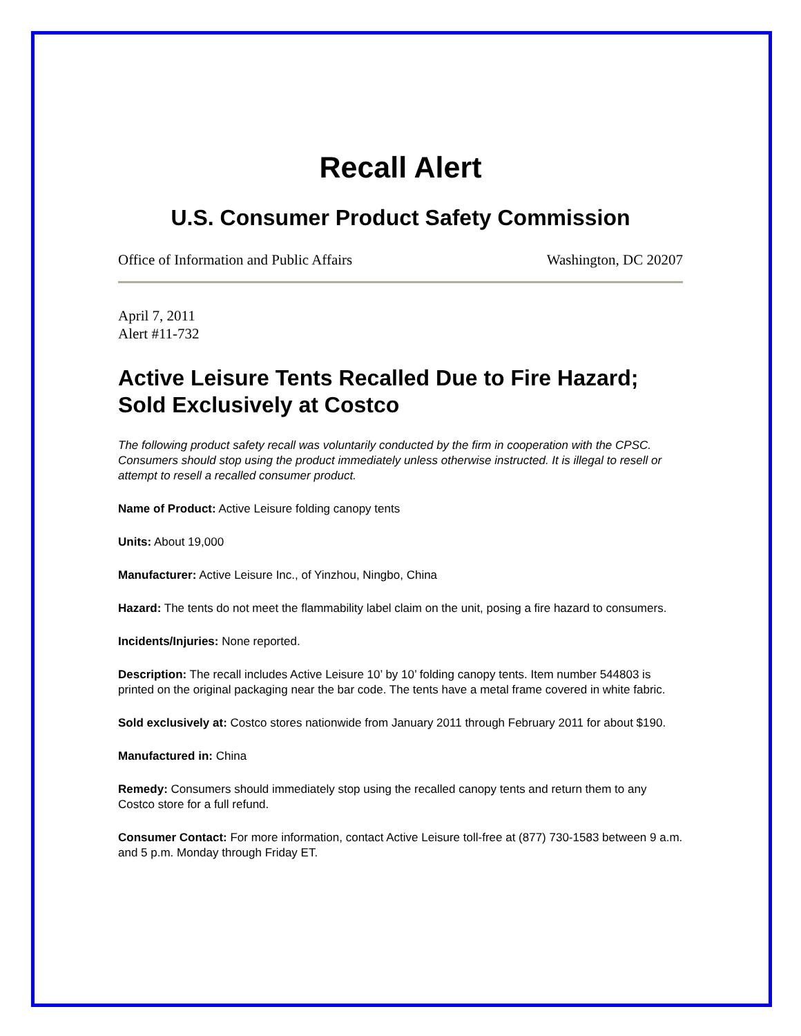Recall Alert
U.S. Consumer Product Safety Commission
Office of Information and Public Affairs Washington, DC 20207
April 7, 2011
Alert #11-732
Active Leisure Tents Recalled Due to Fire Hazard; Sold Exclusively at Costco
The following product safety recall was voluntarily conducted by the firm in cooperation with the CPSC. Consumers should stop using the product immediately unless otherwise instructed. It is illegal to resell or attempt to resell a recalled consumer product.
Name of Product: Active Leisure folding canopy tents
Units: About 19,000
Manufacturer: Active Leisure Inc., of Yinzhou, Ningbo, China
Hazard: The tents do not meet the flammability label claim on the unit, posing a fire hazard to consumers.
Incidents/Injuries: None reported.
Description: The recall includes Active Leisure 10’ by 10’ folding canopy tents. Item number 544803 is printed on the original packaging near the bar code. The tents have a metal frame covered in white fabric.
Sold exclusively at: Costco stores nationwide from January 2011 through February 2011 for about $190.
Manufactured in: China
Remedy: Consumers should immediately stop using the recalled canopy tents and return them to any Costco store for a full refund.
Consumer Contact: For more information, contact Active Leisure toll-free at (877) 730-1583 between 9 a.m. and 5 p.m. Monday through Friday ET.